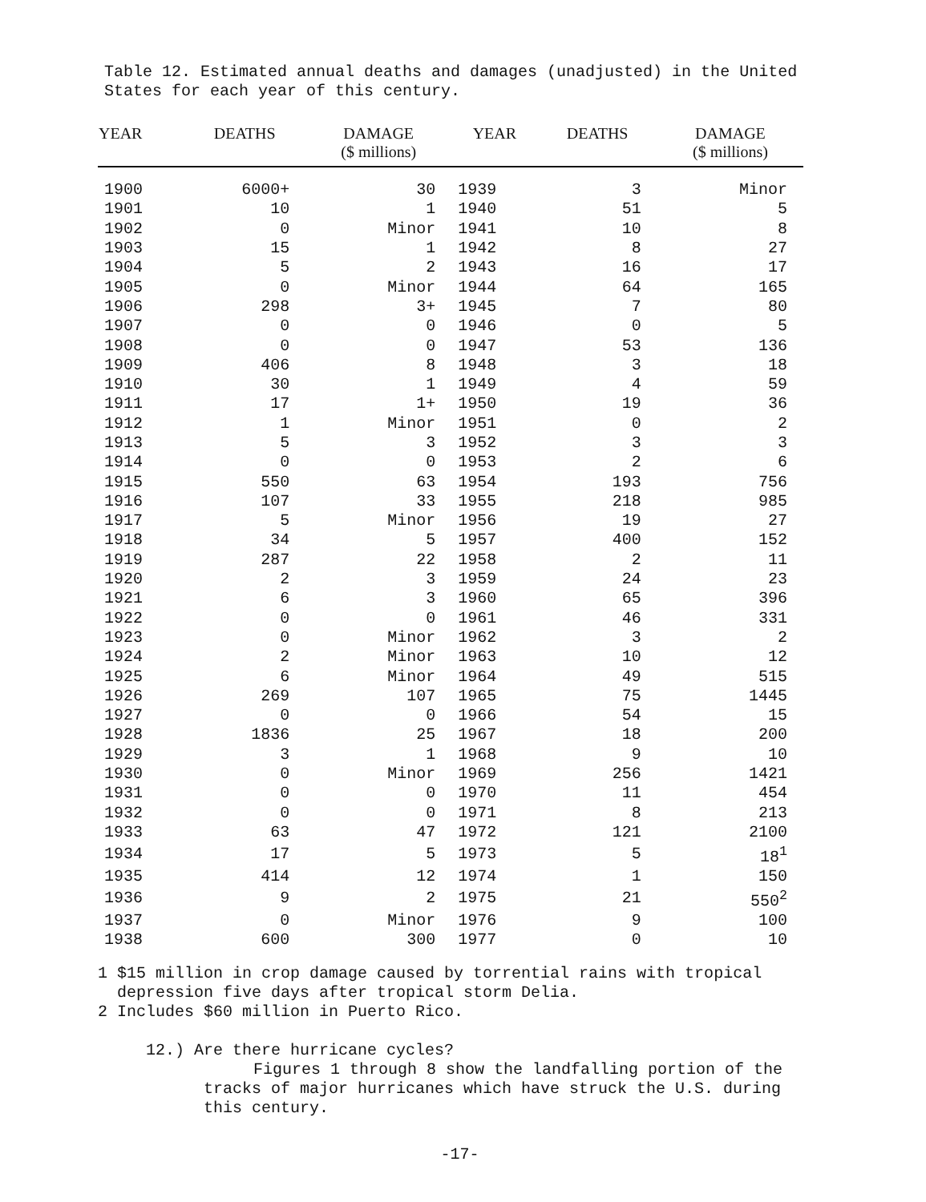Table 12. Estimated annual deaths and damages (unadjusted) in the United States for each year of this century.
| YEAR | DEATHS | DAMAGE ($ millions) | YEAR | DEATHS | DAMAGE ($ millions) |
| --- | --- | --- | --- | --- | --- |
| 1900 | 6000+ | 30 | 1939 | 3 | Minor |
| 1901 | 10 | 1 | 1940 | 51 | 5 |
| 1902 | 0 | Minor | 1941 | 10 | 8 |
| 1903 | 15 | 1 | 1942 | 8 | 27 |
| 1904 | 5 | 2 | 1943 | 16 | 17 |
| 1905 | 0 | Minor | 1944 | 64 | 165 |
| 1906 | 298 | 3+ | 1945 | 7 | 80 |
| 1907 | 0 | 0 | 1946 | 0 | 5 |
| 1908 | 0 | 0 | 1947 | 53 | 136 |
| 1909 | 406 | 8 | 1948 | 3 | 18 |
| 1910 | 30 | 1 | 1949 | 4 | 59 |
| 1911 | 17 | 1+ | 1950 | 19 | 36 |
| 1912 | 1 | Minor | 1951 | 0 | 2 |
| 1913 | 5 | 3 | 1952 | 3 | 3 |
| 1914 | 0 | 0 | 1953 | 2 | 6 |
| 1915 | 550 | 63 | 1954 | 193 | 756 |
| 1916 | 107 | 33 | 1955 | 218 | 985 |
| 1917 | 5 | Minor | 1956 | 19 | 27 |
| 1918 | 34 | 5 | 1957 | 400 | 152 |
| 1919 | 287 | 22 | 1958 | 2 | 11 |
| 1920 | 2 | 3 | 1959 | 24 | 23 |
| 1921 | 6 | 3 | 1960 | 65 | 396 |
| 1922 | 0 | 0 | 1961 | 46 | 331 |
| 1923 | 0 | Minor | 1962 | 3 | 2 |
| 1924 | 2 | Minor | 1963 | 10 | 12 |
| 1925 | 6 | Minor | 1964 | 49 | 515 |
| 1926 | 269 | 107 | 1965 | 75 | 1445 |
| 1927 | 0 | 0 | 1966 | 54 | 15 |
| 1928 | 1836 | 25 | 1967 | 18 | 200 |
| 1929 | 3 | 1 | 1968 | 9 | 10 |
| 1930 | 0 | Minor | 1969 | 256 | 1421 |
| 1931 | 0 | 0 | 1970 | 11 | 454 |
| 1932 | 0 | 0 | 1971 | 8 | 213 |
| 1933 | 63 | 47 | 1972 | 121 | 2100 |
| 1934 | 17 | 5 | 1973 | 5 | 18<sup>1</sup> |
| 1935 | 414 | 12 | 1974 | 1 | 150 |
| 1936 | 9 | 2 | 1975 | 21 | 550<sup>2</sup> |
| 1937 | 0 | Minor | 1976 | 9 | 100 |
| 1938 | 600 | 300 | 1977 | 0 | 10 |
1 $15 million in crop damage caused by torrential rains with tropical
depression five days after tropical storm Delia.
2 Includes $60 million in Puerto Rico.
12.) Are there hurricane cycles?
Figures 1 through 8 show the landfalling portion of the tracks of major hurricanes which have struck the U.S. during this century.
-17-